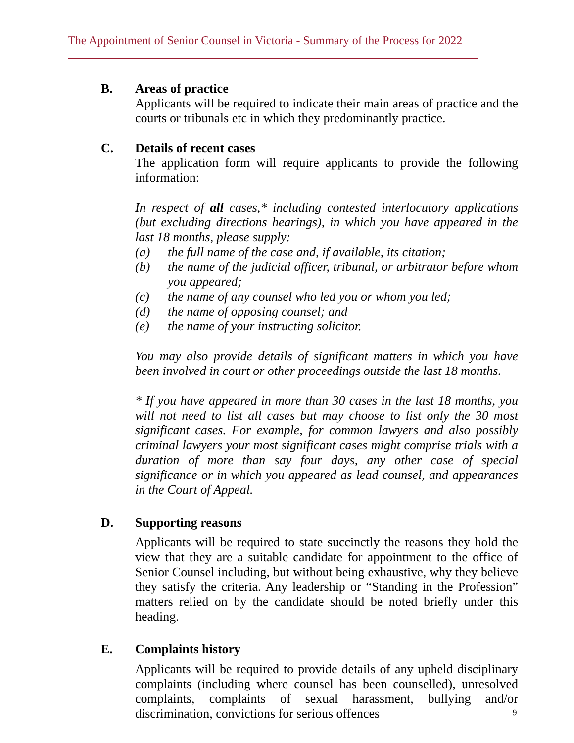The Appointment of Senior Counsel in Victoria - Summary of the Process for 2022
B. Areas of practice
Applicants will be required to indicate their main areas of practice and the courts or tribunals etc in which they predominantly practice.
C. Details of recent cases
The application form will require applicants to provide the following information:
In respect of all cases,* including contested interlocutory applications (but excluding directions hearings), in which you have appeared in the last 18 months, please supply:
(a) the full name of the case and, if available, its citation;
(b) the name of the judicial officer, tribunal, or arbitrator before whom you appeared;
(c) the name of any counsel who led you or whom you led;
(d) the name of opposing counsel; and
(e) the name of your instructing solicitor.
You may also provide details of significant matters in which you have been involved in court or other proceedings outside the last 18 months.
* If you have appeared in more than 30 cases in the last 18 months, you will not need to list all cases but may choose to list only the 30 most significant cases. For example, for common lawyers and also possibly criminal lawyers your most significant cases might comprise trials with a duration of more than say four days, any other case of special significance or in which you appeared as lead counsel, and appearances in the Court of Appeal.
D. Supporting reasons
Applicants will be required to state succinctly the reasons they hold the view that they are a suitable candidate for appointment to the office of Senior Counsel including, but without being exhaustive, why they believe they satisfy the criteria. Any leadership or “Standing in the Profession” matters relied on by the candidate should be noted briefly under this heading.
E. Complaints history
Applicants will be required to provide details of any upheld disciplinary complaints (including where counsel has been counselled), unresolved complaints, complaints of sexual harassment, bullying and/or discrimination, convictions for serious offences
9